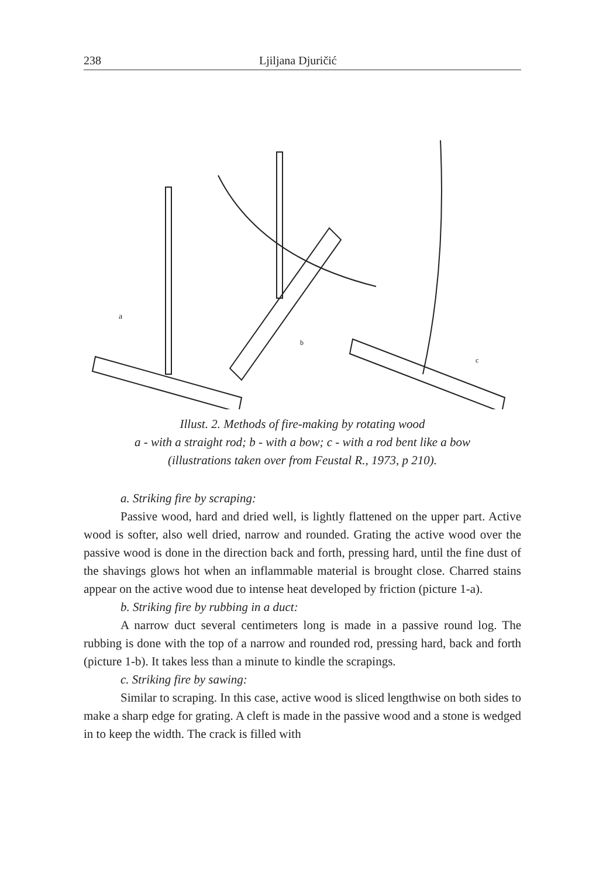238 Ljiljana Djuričić
a
b
c
Illust. 2. Methods of fire-making by rotating wood
a - with a straight rod; b - with a bow; c - with a rod bent like a bow
(illustrations taken over from Feustal R., 1973, p 210).
a. Striking fire by scraping:
Passive wood, hard and dried well, is lightly flattened on the upper part. Active wood is softer, also well dried, narrow and rounded. Grating the active wood over the passive wood is done in the direction back and forth, pressing hard, until the fine dust of the shavings glows hot when an inflammable material is brought close. Charred stains appear on the active wood due to intense heat developed by friction (picture 1-a).
b. Striking fire by rubbing in a duct:
A narrow duct several centimeters long is made in a passive round log. The rubbing is done with the top of a narrow and rounded rod, pressing hard, back and forth (picture 1-b). It takes less than a minute to kindle the scrapings.
c. Striking fire by sawing:
Similar to scraping. In this case, active wood is sliced lengthwise on both sides to make a sharp edge for grating. A cleft is made in the passive wood and a stone is wedged in to keep the width. The crack is filled with